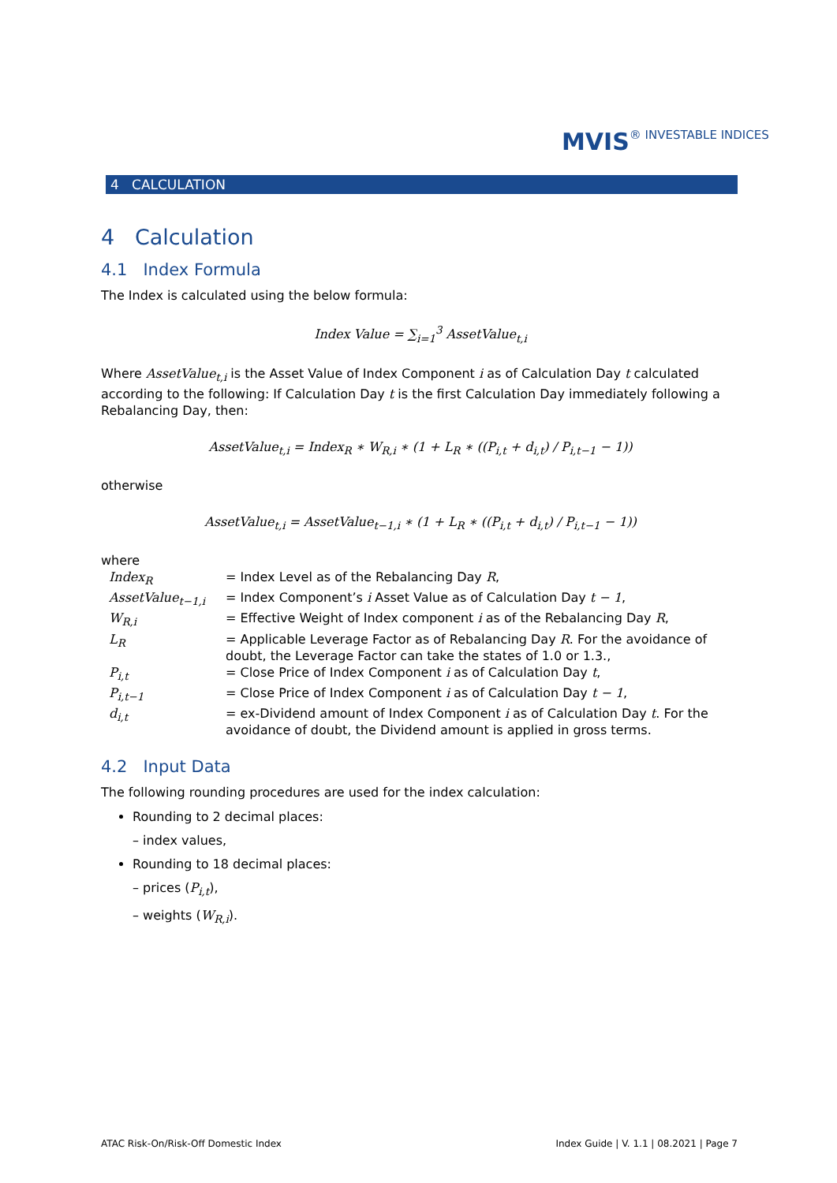MVIS® INVESTABLE INDICES
4 CALCULATION
4 Calculation
4.1 Index Formula
The Index is calculated using the below formula:
Index Value = ∑<sub>i=1</sub><sup>3</sup> AssetValue<sub>t,i</sub>
Where AssetValue<sub>t,i</sub> is the Asset Value of Index Component i as of Calculation Day t calculated according to the following: If Calculation Day t is the first Calculation Day immediately following a Rebalancing Day, then:
AssetValue<sub>t,i</sub> = Index<sub>R</sub> ∗ W<sub>R,i</sub> ∗ (1 + L<sub>R</sub> ∗ ((P<sub>i,t</sub> + d<sub>i,t</sub>) / P<sub>i,t−1</sub> − 1))
otherwise
AssetValue<sub>t,i</sub> = AssetValue<sub>t−1,i</sub> ∗ (1 + L<sub>R</sub> ∗ ((P<sub>i,t</sub> + d<sub>i,t</sub>) / P<sub>i,t−1</sub> − 1))
where
| Index<sub>R</sub> | = Index Level as of the Rebalancing Day R , |
| AssetValue<sub>t−1,i</sub> | = Index Component’s i Asset Value as of Calculation Day t − 1 , |
| W<sub>R,i</sub> | = Effective Weight of Index component i as of the Rebalancing Day R , |
| L<sub>R</sub> | = Applicable Leverage Factor as of Rebalancing Day R . For the avoidance of doubt, the Leverage Factor can take the states of 1.0 or 1.3., |
| P<sub>i,t</sub> | = Close Price of Index Component i as of Calculation Day t , |
| P<sub>i,t−1</sub> | = Close Price of Index Component i as of Calculation Day t − 1 , |
| d<sub>i,t</sub> | = ex-Dividend amount of Index Component i as of Calculation Day t . For the avoidance of doubt, the Dividend amount is applied in gross terms. |
4.2 Input Data
The following rounding procedures are used for the index calculation:
Rounding to 2 decimal places:
– index values,
Rounding to 18 decimal places:
– prices (P<sub>i,t</sub>),
– weights (W<sub>R,i</sub>).
ATAC Risk-On/Risk-Off Domestic Index Index Guide | V. 1.1 | 08.2021 | Page 7